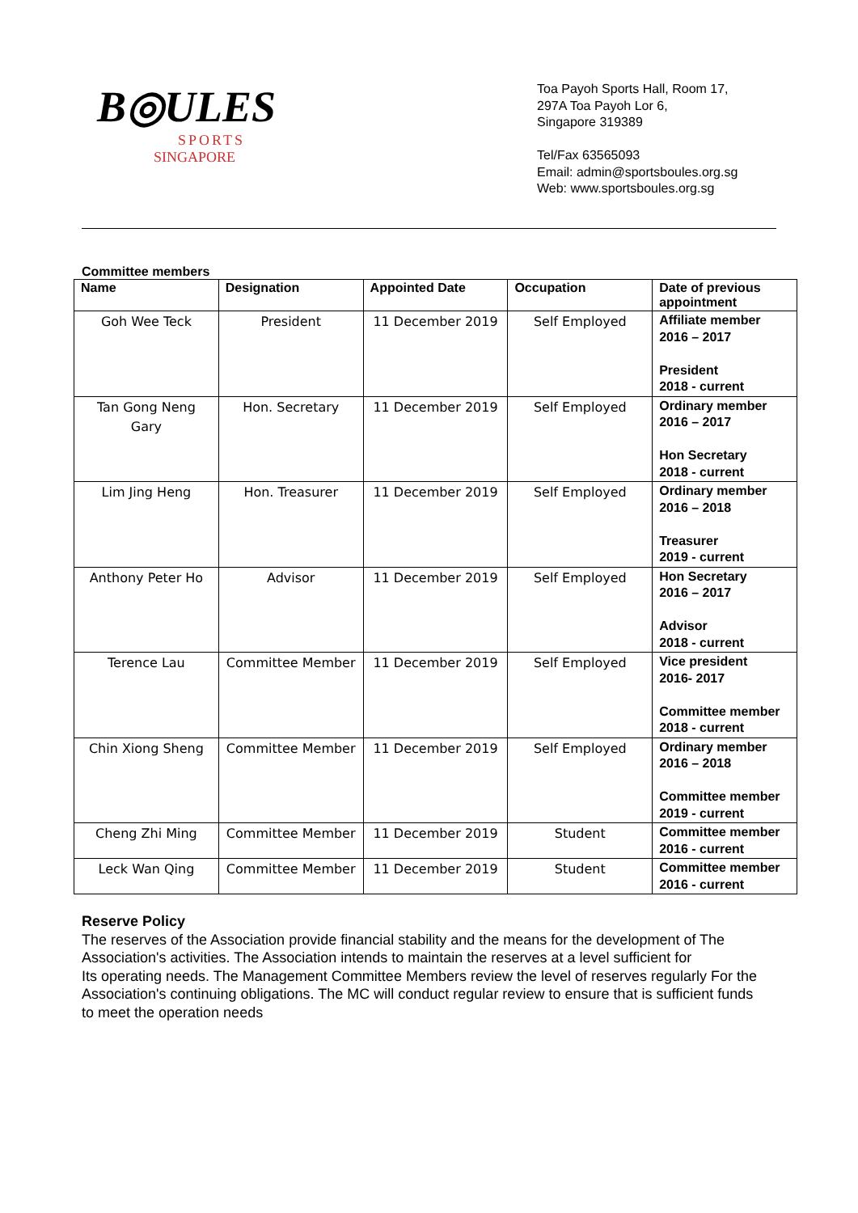B◎ULES
SPORTS SINGAPORE
Toa Payoh Sports Hall, Room 17,
297A Toa Payoh Lor 6,
Singapore 319389
Tel/Fax 63565093
Email: admin@sportsboules.org.sg
Web: www.sportsboules.org.sg
Committee members
| Name | Designation | Appointed Date | Occupation | Date of previous appointment |
| --- | --- | --- | --- | --- |
| Goh Wee Teck | President | 11 December 2019 | Self Employed | Affiliate member 2016 – 2017 President 2018 - current |
| Tan Gong Neng Gary | Hon. Secretary | 11 December 2019 | Self Employed | Ordinary member 2016 – 2017 Hon Secretary 2018 - current |
| Lim Jing Heng | Hon. Treasurer | 11 December 2019 | Self Employed | Ordinary member 2016 – 2018 Treasurer 2019 - current |
| Anthony Peter Ho | Advisor | 11 December 2019 | Self Employed | Hon Secretary 2016 – 2017 Advisor 2018 - current |
| Terence Lau | Committee Member | 11 December 2019 | Self Employed | Vice president 2016- 2017 Committee member 2018 - current |
| Chin Xiong Sheng | Committee Member | 11 December 2019 | Self Employed | Ordinary member 2016 – 2018 Committee member 2019 - current |
| Cheng Zhi Ming | Committee Member | 11 December 2019 | Student | Committee member 2016 - current |
| Leck Wan Qing | Committee Member | 11 December 2019 | Student | Committee member 2016 - current |
Reserve Policy
The reserves of the Association provide financial stability and the means for the development of The Association's activities. The Association intends to maintain the reserves at a level sufficient for
Its operating needs. The Management Committee Members review the level of reserves regularly For the Association's continuing obligations. The MC will conduct regular review to ensure that is sufficient funds to meet the operation needs